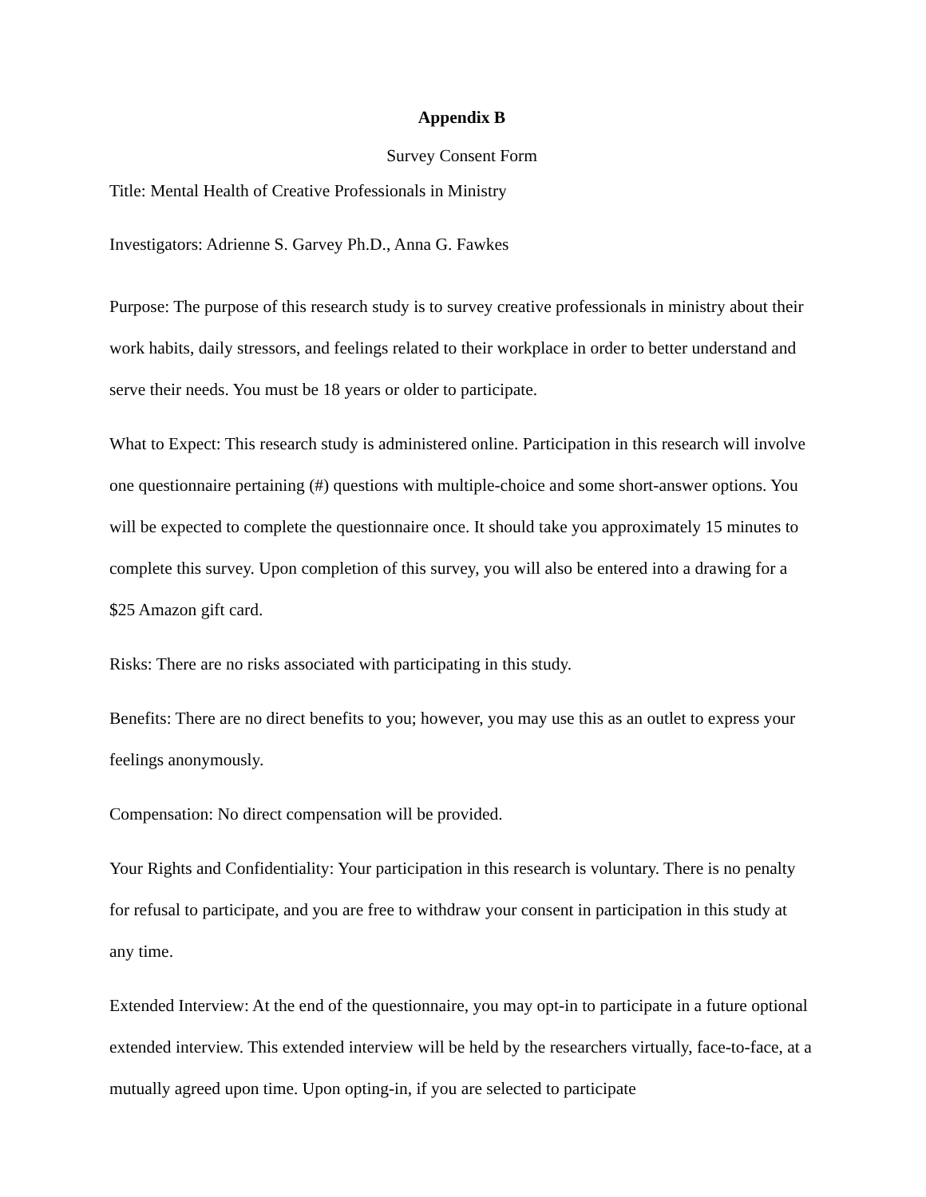Appendix B
Survey Consent Form
Title: Mental Health of Creative Professionals in Ministry
Investigators: Adrienne S. Garvey Ph.D., Anna G. Fawkes
Purpose: The purpose of this research study is to survey creative professionals in ministry about their work habits, daily stressors, and feelings related to their workplace in order to better understand and serve their needs. You must be 18 years or older to participate.
What to Expect: This research study is administered online. Participation in this research will involve one questionnaire pertaining (#) questions with multiple-choice and some short-answer options. You will be expected to complete the questionnaire once. It should take you approximately 15 minutes to complete this survey. Upon completion of this survey, you will also be entered into a drawing for a $25 Amazon gift card.
Risks: There are no risks associated with participating in this study.
Benefits: There are no direct benefits to you; however, you may use this as an outlet to express your feelings anonymously.
Compensation: No direct compensation will be provided.
Your Rights and Confidentiality: Your participation in this research is voluntary. There is no penalty for refusal to participate, and you are free to withdraw your consent in participation in this study at any time.
Extended Interview: At the end of the questionnaire, you may opt-in to participate in a future optional extended interview. This extended interview will be held by the researchers virtually, face-to-face, at a mutually agreed upon time. Upon opting-in, if you are selected to participate